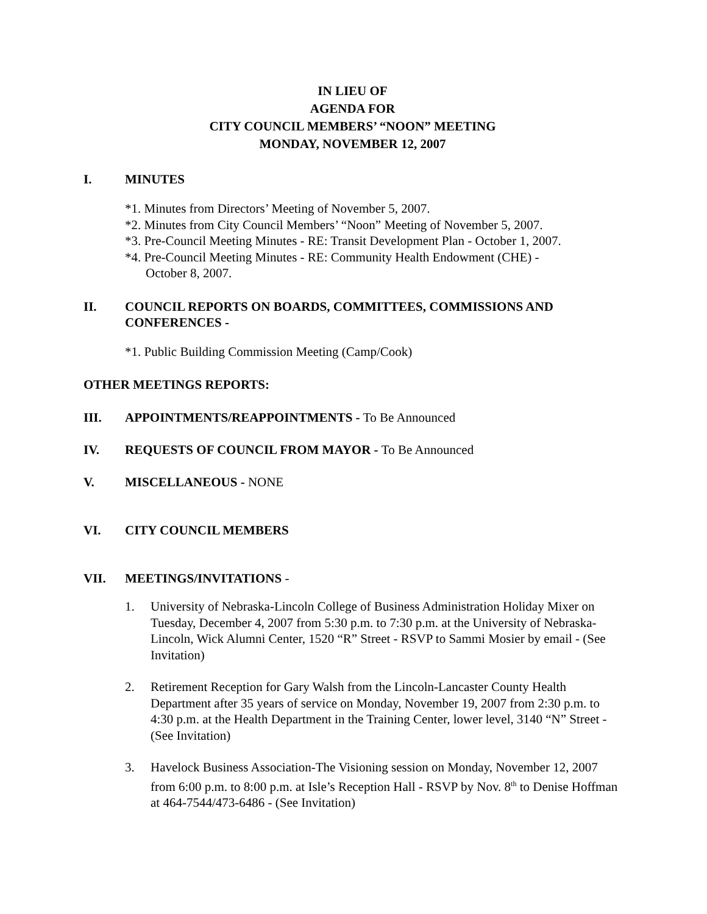IN LIEU OF
AGENDA FOR
CITY COUNCIL MEMBERS’ “NOON” MEETING
MONDAY, NOVEMBER 12, 2007
I. MINUTES
*1. Minutes from Directors’ Meeting of November 5, 2007.
*2. Minutes from City Council Members’ “Noon” Meeting of November 5, 2007.
*3. Pre-Council Meeting Minutes - RE: Transit Development Plan - October 1, 2007.
*4. Pre-Council Meeting Minutes - RE: Community Health Endowment (CHE) -
October 8, 2007.
II. COUNCIL REPORTS ON BOARDS, COMMITTEES, COMMISSIONS AND CONFERENCES -
*1. Public Building Commission Meeting (Camp/Cook)
OTHER MEETINGS REPORTS:
III. APPOINTMENTS/REAPPOINTMENTS - To Be Announced
IV. REQUESTS OF COUNCIL FROM MAYOR - To Be Announced
V. MISCELLANEOUS - NONE
VI. CITY COUNCIL MEMBERS
VII. MEETINGS/INVITATIONS -
1. University of Nebraska-Lincoln College of Business Administration Holiday Mixer on Tuesday, December 4, 2007 from 5:30 p.m. to 7:30 p.m. at the University of Nebraska-Lincoln, Wick Alumni Center, 1520 “R” Street - RSVP to Sammi Mosier by email - (See Invitation)
2. Retirement Reception for Gary Walsh from the Lincoln-Lancaster County Health Department after 35 years of service on Monday, November 19, 2007 from 2:30 p.m. to 4:30 p.m. at the Health Department in the Training Center, lower level, 3140 “N” Street - (See Invitation)
3. Havelock Business Association-The Visioning session on Monday, November 12, 2007 from 6:00 p.m. to 8:00 p.m. at Isle’s Reception Hall - RSVP by Nov. 8<sup>th</sup> to Denise Hoffman at 464-7544/473-6486 - (See Invitation)